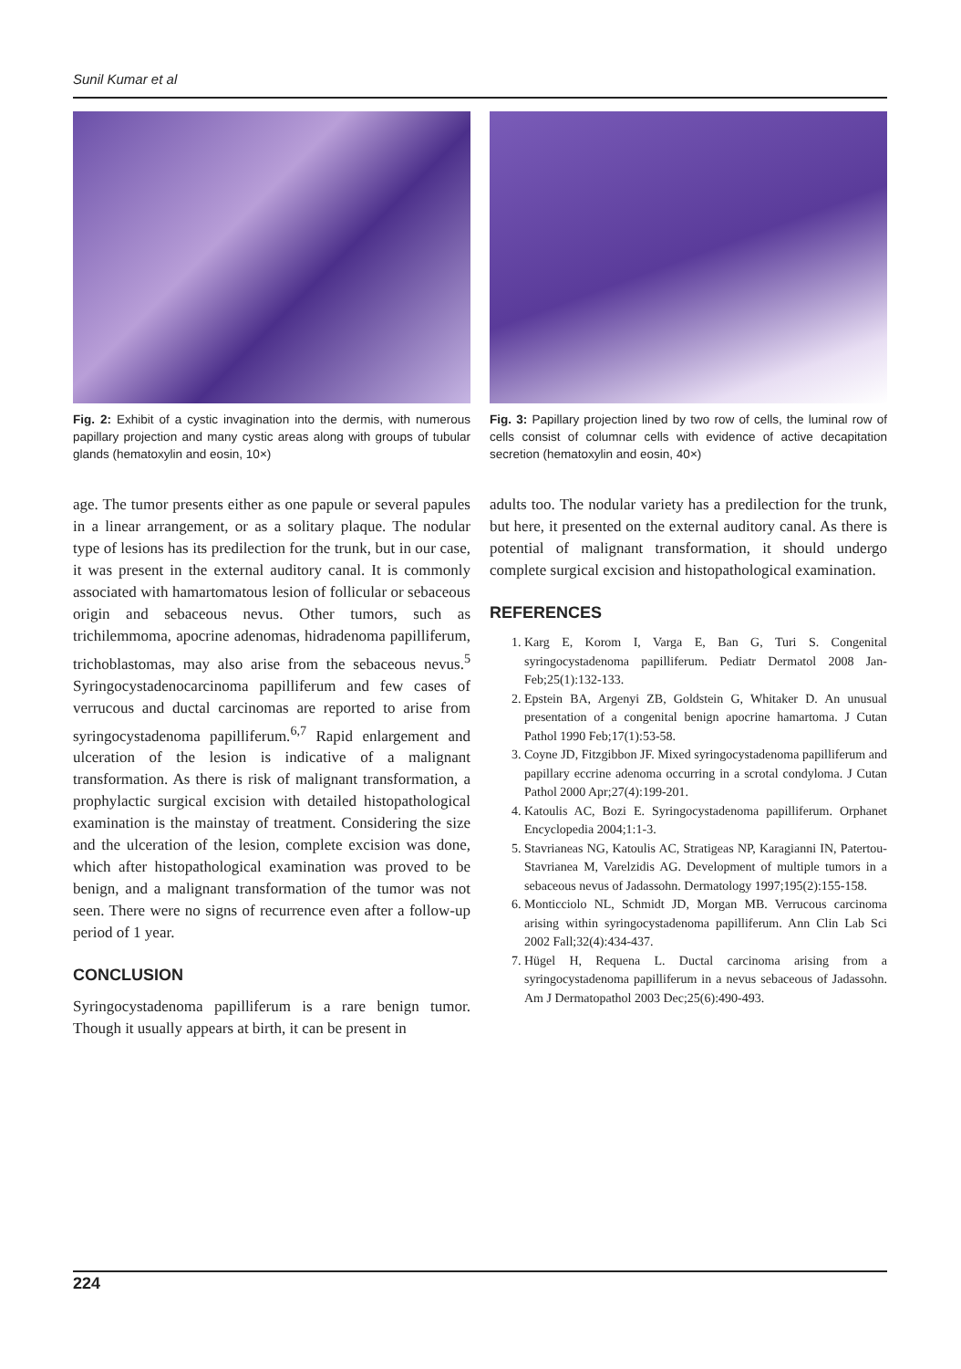Sunil Kumar et al
Fig. 2: Exhibit of a cystic invagination into the dermis, with numerous papillary projection and many cystic areas along with groups of tubular glands (hematoxylin and eosin, 10×)
age. The tumor presents either as one papule or several papules in a linear arrangement, or as a solitary plaque. The nodular type of lesions has its predilection for the trunk, but in our case, it was present in the external auditory canal. It is commonly associated with hamartomatous lesion of follicular or sebaceous origin and sebaceous nevus. Other tumors, such as trichilemmoma, apocrine adenomas, hidradenoma papilliferum, trichoblastomas, may also arise from the sebaceous nevus.<sup>5</sup> Syringocystadenocarcinoma papilliferum and few cases of verrucous and ductal carcinomas are reported to arise from syringocystadenoma papilliferum.<sup>6,7</sup> Rapid enlargement and ulceration of the lesion is indicative of a malignant transformation. As there is risk of malignant transformation, a prophylactic surgical excision with detailed histopathological examination is the mainstay of treatment. Considering the size and the ulceration of the lesion, complete excision was done, which after histopathological examination was proved to be benign, and a malignant transformation of the tumor was not seen. There were no signs of recurrence even after a follow-up period of 1 year.
CONCLUSION
Syringocystadenoma papilliferum is a rare benign tumor. Though it usually appears at birth, it can be present in
Fig. 3: Papillary projection lined by two row of cells, the luminal row of cells consist of columnar cells with evidence of active decapitation secretion (hematoxylin and eosin, 40×)
adults too. The nodular variety has a predilection for the trunk, but here, it presented on the external auditory canal. As there is potential of malignant transformation, it should undergo complete surgical excision and histopathological examination.
REFERENCES
1. Karg E, Korom I, Varga E, Ban G, Turi S. Congenital syringocystadenoma papilliferum. Pediatr Dermatol 2008 Jan-Feb;25(1):132-133.
2. Epstein BA, Argenyi ZB, Goldstein G, Whitaker D. An unusual presentation of a congenital benign apocrine hamartoma. J Cutan Pathol 1990 Feb;17(1):53-58.
3. Coyne JD, Fitzgibbon JF. Mixed syringocystadenoma papilliferum and papillary eccrine adenoma occurring in a scrotal condyloma. J Cutan Pathol 2000 Apr;27(4):199-201.
4. Katoulis AC, Bozi E. Syringocystadenoma papilliferum. Orphanet Encyclopedia 2004;1:1-3.
5. Stavrianeas NG, Katoulis AC, Stratigeas NP, Karagianni IN, Patertou-Stavrianea M, Varelzidis AG. Development of multiple tumors in a sebaceous nevus of Jadassohn. Dermatology 1997;195(2):155-158.
6. Monticciolo NL, Schmidt JD, Morgan MB. Verrucous carcinoma arising within syringocystadenoma papilliferum. Ann Clin Lab Sci 2002 Fall;32(4):434-437.
7. Hügel H, Requena L. Ductal carcinoma arising from a syringocystadenoma papilliferum in a nevus sebaceous of Jadassohn. Am J Dermatopathol 2003 Dec;25(6):490-493.
224